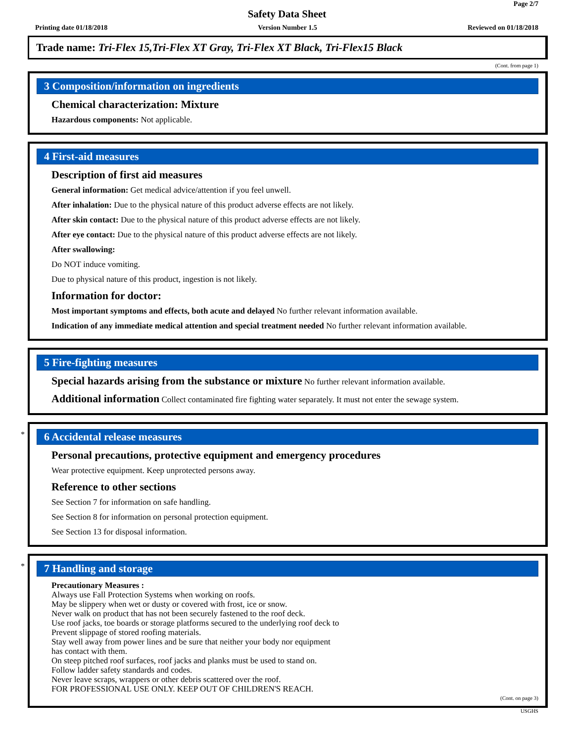Page 2/7
Safety Data Sheet
Printing date 01/18/2018 Version Number 1.5 Reviewed on 01/18/2018
Trade name: Tri-Flex 15,Tri-Flex XT Gray, Tri-Flex XT Black, Tri-Flex15 Black
(Cont. from page 1)
3 Composition/information on ingredients
Chemical characterization: Mixture
Hazardous components: Not applicable.
4 First-aid measures
Description of first aid measures
General information: Get medical advice/attention if you feel unwell.
After inhalation: Due to the physical nature of this product adverse effects are not likely.
After skin contact: Due to the physical nature of this product adverse effects are not likely.
After eye contact: Due to the physical nature of this product adverse effects are not likely.
After swallowing:
Do NOT induce vomiting.
Due to physical nature of this product, ingestion is not likely.
Information for doctor:
Most important symptoms and effects, both acute and delayed No further relevant information available.
Indication of any immediate medical attention and special treatment needed No further relevant information available.
5 Fire-fighting measures
Special hazards arising from the substance or mixture No further relevant information available.
Additional information Collect contaminated fire fighting water separately. It must not enter the sewage system.
*
6 Accidental release measures
Personal precautions, protective equipment and emergency procedures
Wear protective equipment. Keep unprotected persons away.
Reference to other sections
See Section 7 for information on safe handling.
See Section 8 for information on personal protection equipment.
See Section 13 for disposal information.
*
7 Handling and storage
Precautionary Measures :
Always use Fall Protection Systems when working on roofs.
May be slippery when wet or dusty or covered with frost, ice or snow.
Never walk on product that has not been securely fastened to the roof deck.
Use roof jacks, toe boards or storage platforms secured to the underlying roof deck to
Prevent slippage of stored roofing materials.
Stay well away from power lines and be sure that neither your body nor equipment
has contact with them.
On steep pitched roof surfaces, roof jacks and planks must be used to stand on.
Follow ladder safety standards and codes.
Never leave scraps, wrappers or other debris scattered over the roof.
FOR PROFESSIONAL USE ONLY. KEEP OUT OF CHILDREN'S REACH.
(Cont. on page 3)
USGHS